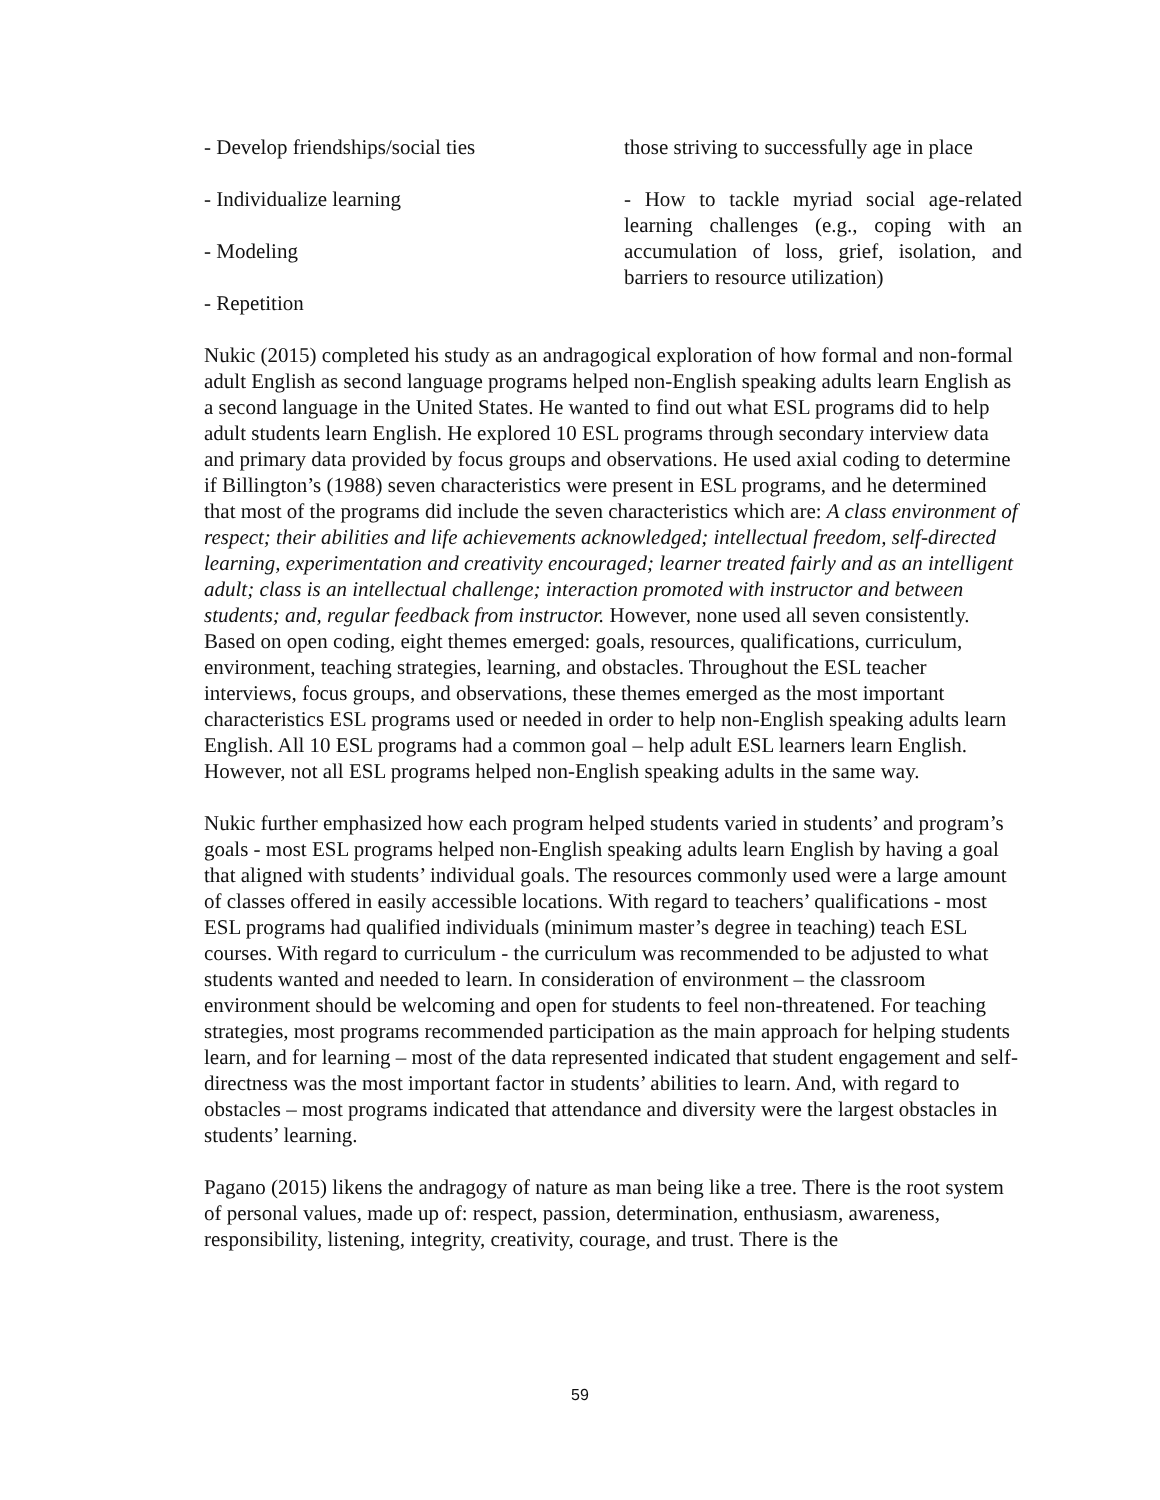| - Develop friendships/social ties | those striving to successfully age in place |
| - Individualize learning - Modeling - Repetition | - How to tackle myriad social age-related learning challenges (e.g., coping with an accumulation of loss, grief, isolation, and barriers to resource utilization) |
Nukic (2015) completed his study as an andragogical exploration of how formal and non-formal adult English as second language programs helped non-English speaking adults learn English as a second language in the United States. He wanted to find out what ESL programs did to help adult students learn English. He explored 10 ESL programs through secondary interview data and primary data provided by focus groups and observations. He used axial coding to determine if Billington’s (1988) seven characteristics were present in ESL programs, and he determined that most of the programs did include the seven characteristics which are: A class environment of respect; their abilities and life achievements acknowledged; intellectual freedom, self-directed learning, experimentation and creativity encouraged; learner treated fairly and as an intelligent adult; class is an intellectual challenge; interaction promoted with instructor and between students; and, regular feedback from instructor. However, none used all seven consistently. Based on open coding, eight themes emerged: goals, resources, qualifications, curriculum, environment, teaching strategies, learning, and obstacles. Throughout the ESL teacher interviews, focus groups, and observations, these themes emerged as the most important characteristics ESL programs used or needed in order to help non-English speaking adults learn English. All 10 ESL programs had a common goal – help adult ESL learners learn English. However, not all ESL programs helped non-English speaking adults in the same way.
Nukic further emphasized how each program helped students varied in students’ and program’s goals - most ESL programs helped non-English speaking adults learn English by having a goal that aligned with students’ individual goals. The resources commonly used were a large amount of classes offered in easily accessible locations. With regard to teachers’ qualifications - most ESL programs had qualified individuals (minimum master’s degree in teaching) teach ESL courses. With regard to curriculum - the curriculum was recommended to be adjusted to what students wanted and needed to learn. In consideration of environment – the classroom environment should be welcoming and open for students to feel non-threatened. For teaching strategies, most programs recommended participation as the main approach for helping students learn, and for learning – most of the data represented indicated that student engagement and self-directness was the most important factor in students’ abilities to learn. And, with regard to obstacles – most programs indicated that attendance and diversity were the largest obstacles in students’ learning.
Pagano (2015) likens the andragogy of nature as man being like a tree. There is the root system of personal values, made up of: respect, passion, determination, enthusiasm, awareness, responsibility, listening, integrity, creativity, courage, and trust. There is the
59